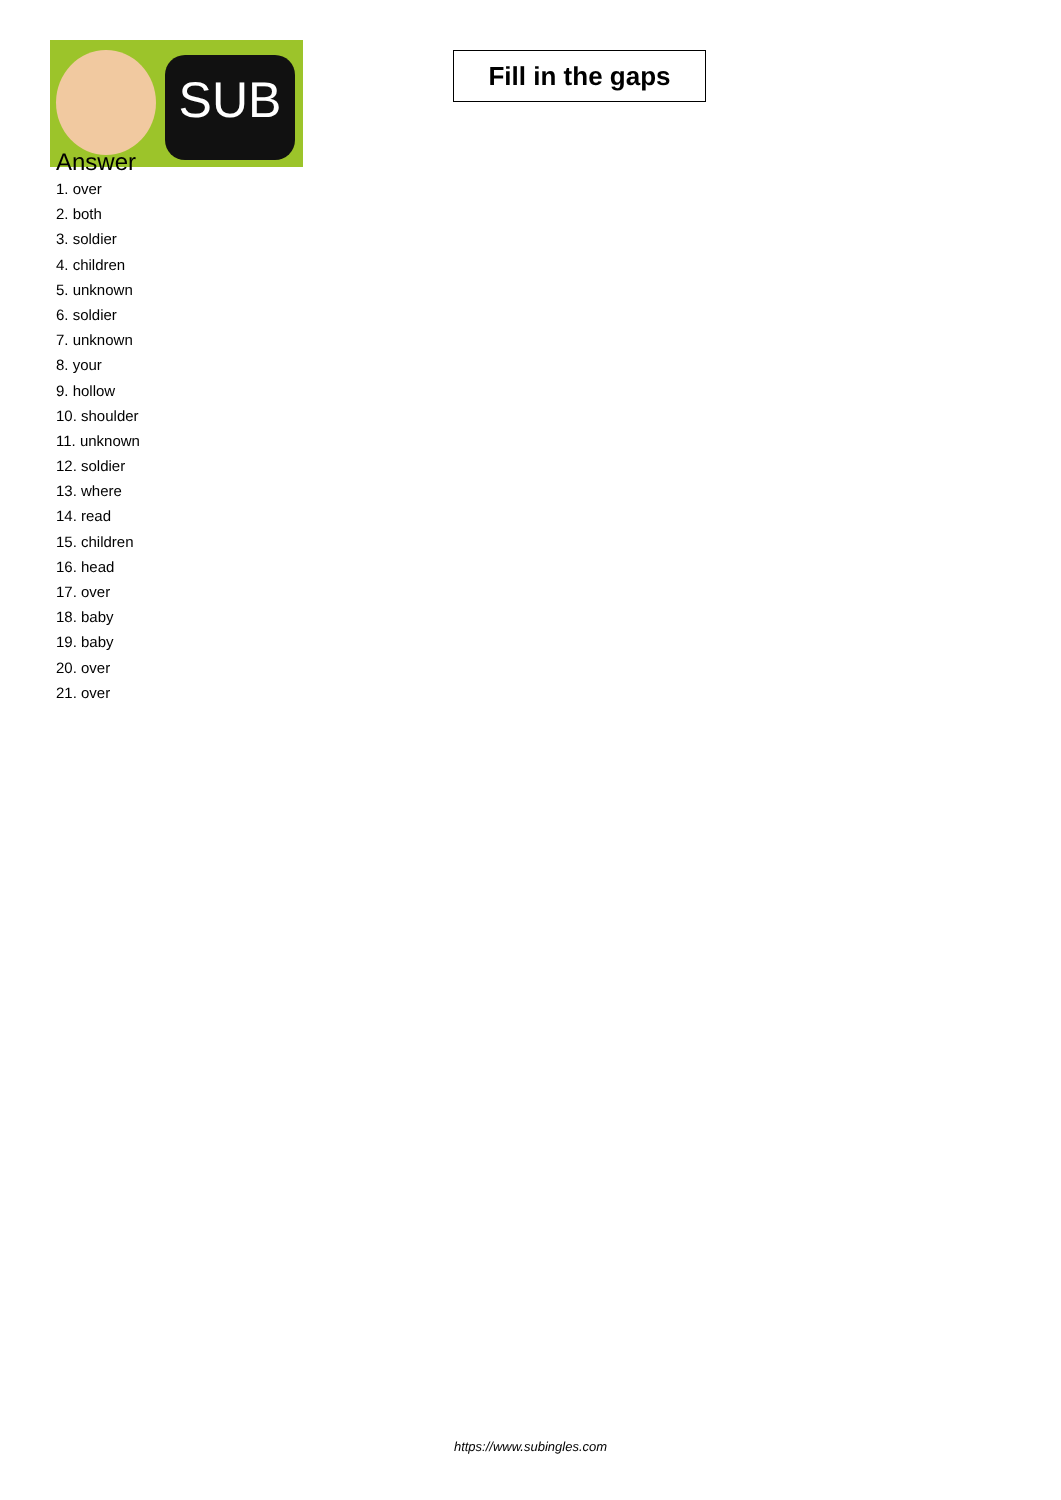SUB
Fill in the gaps
Answer
1. over
2. both
3. soldier
4. children
5. unknown
6. soldier
7. unknown
8. your
9. hollow
10. shoulder
11. unknown
12. soldier
13. where
14. read
15. children
16. head
17. over
18. baby
19. baby
20. over
21. over
https://www.subingles.com